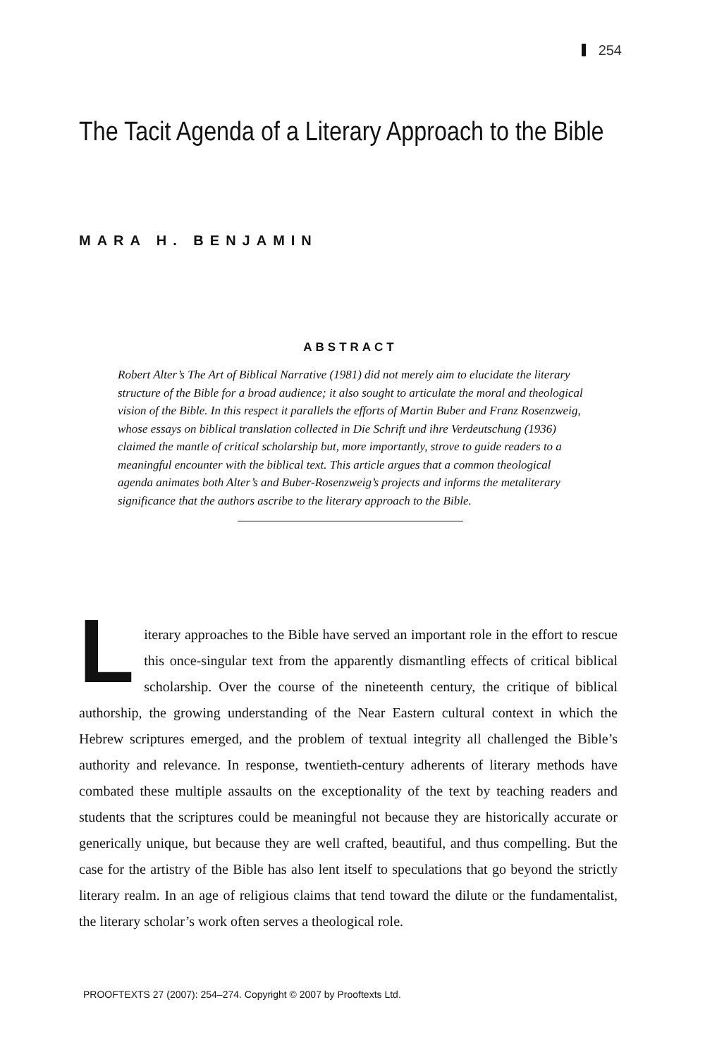254
The Tacit Agenda of a Literary Approach to the Bible
MARA H. BENJAMIN
ABSTRACT
Robert Alter’s The Art of Biblical Narrative (1981) did not merely aim to elucidate the literary structure of the Bible for a broad audience; it also sought to articulate the moral and theological vision of the Bible. In this respect it parallels the efforts of Martin Buber and Franz Rosenzweig, whose essays on biblical translation collected in Die Schrift und ihre Verdeutschung (1936) claimed the mantle of critical scholarship but, more importantly, strove to guide readers to a meaningful encounter with the biblical text. This article argues that a common theological agenda animates both Alter’s and Buber-Rosenzweig’s projects and informs the metaliterary significance that the authors ascribe to the literary approach to the Bible.
Literary approaches to the Bible have served an important role in the effort to rescue this once-singular text from the apparently dismantling effects of critical biblical scholarship. Over the course of the nineteenth century, the critique of biblical authorship, the growing understanding of the Near Eastern cultural context in which the Hebrew scriptures emerged, and the problem of textual integrity all challenged the Bible’s authority and relevance. In response, twentieth-century adherents of literary methods have combated these multiple assaults on the exceptionality of the text by teaching readers and students that the scriptures could be meaningful not because they are historically accurate or generically unique, but because they are well crafted, beautiful, and thus compelling. But the case for the artistry of the Bible has also lent itself to speculations that go beyond the strictly literary realm. In an age of religious claims that tend toward the dilute or the fundamentalist, the literary scholar’s work often serves a theological role.
PROOFTEXTS 27 (2007): 254–274. Copyright © 2007 by Prooftexts Ltd.